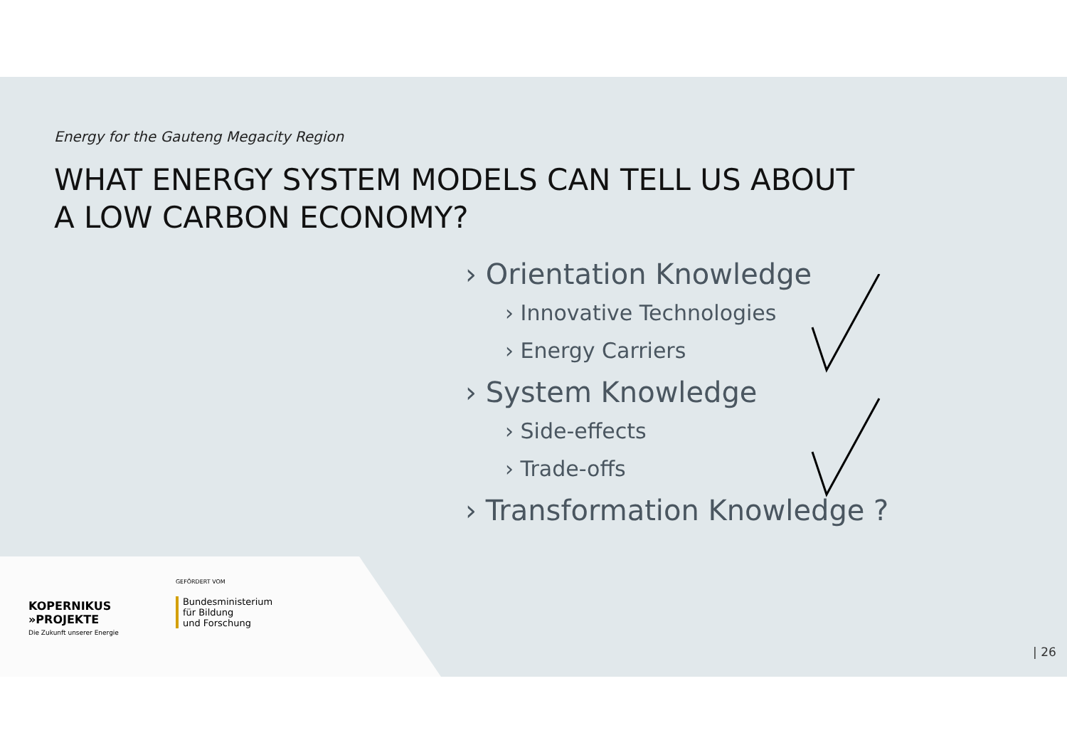Energy for the Gauteng Megacity Region
WHAT ENERGY SYSTEM MODELS CAN TELL US ABOUT
A LOW CARBON ECONOMY?
› Orientation Knowledge
› Innovative Technologies
› Energy Carriers
› System Knowledge
› Side-effects
› Trade-offs
› Transformation Knowledge ?
KOPERNIKUS
»PROJEKTE
Die Zukunft unserer Energie
GEFÖRDERT VOM
Bundesministerium
für Bildung
und Forschung
| 26